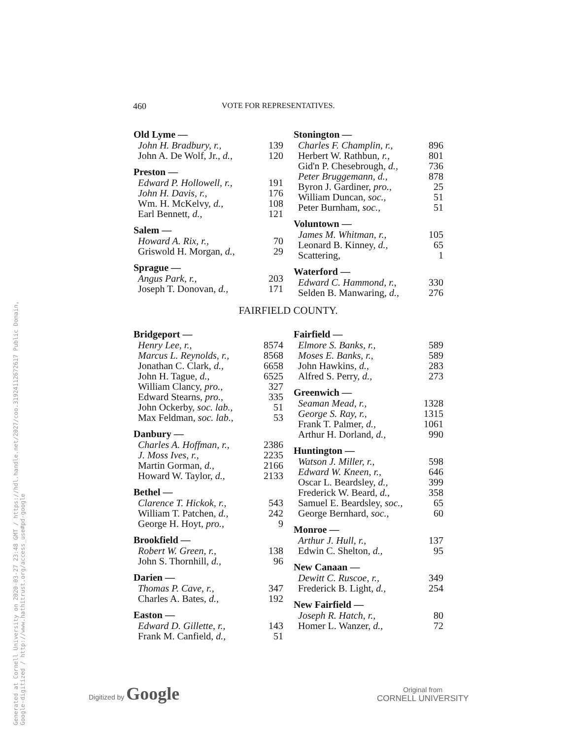Generated at Cornell University on 2020-03-27 23:48 GMT / https://hdl.handle.net/2027/coo.31924112672617 Public Domain, Google-digitized / http://www.hathitrust.org/access_use#pd-google
460 VOTE FOR REPRESENTATIVES.
| Old Lyme — | |
| --- | --- |
| John H. Bradbury, r., | 139 |
| John A. De Wolf, Jr., d., | 120 |
| Preston — | |
| Edward P. Hollowell, r., | 191 |
| John H. Davis, r., | 176 |
| Wm. H. McKelvy, d., | 108 |
| Earl Bennett, d., | 121 |
| Salem — | |
| Howard A. Rix, r., | 70 |
| Griswold H. Morgan, d., | 29 |
| Sprague — | |
| Angus Park, r., | 203 |
| Joseph T. Donovan, d., | 171 |
| Stonington — | |
| --- | --- |
| Charles F. Champlin, r., | 896 |
| Herbert W. Rathbun, r., | 801 |
| Gid'n P. Chesebrough, d., | 736 |
| Peter Bruggemann, d., | 878 |
| Byron J. Gardiner, pro., | 25 |
| William Duncan, soc., | 51 |
| Peter Burnham, soc., | 51 |
| Voluntown — | |
| James M. Whitman, r., | 105 |
| Leonard B. Kinney, d., | 65 |
| Scattering, | 1 |
| Waterford — | |
| Edward C. Hammond, r., | 330 |
| Selden B. Manwaring, d., | 276 |
FAIRFIELD COUNTY.
| Bridgeport — | |
| --- | --- |
| Henry Lee, r., | 8574 |
| Marcus L. Reynolds, r., | 8568 |
| Jonathan C. Clark, d., | 6658 |
| John H. Tague, d., | 6525 |
| William Clancy, pro., | 327 |
| Edward Stearns, pro., | 335 |
| John Ockerby, soc. lab., | 51 |
| Max Feldman, soc. lab., | 53 |
| Danbury — | |
| Charles A. Hoffman, r., | 2386 |
| J. Moss Ives, r., | 2235 |
| Martin Gorman, d., | 2166 |
| Howard W. Taylor, d., | 2133 |
| Bethel — | |
| Clarence T. Hickok, r., | 543 |
| William T. Patchen, d., | 242 |
| George H. Hoyt, pro., | 9 |
| Brookfield — | |
| Robert W. Green, r., | 138 |
| John S. Thornhill, d., | 96 |
| Darien — | |
| Thomas P. Cave, r., | 347 |
| Charles A. Bates, d., | 192 |
| Easton — | |
| Edward D. Gillette, r., | 143 |
| Frank M. Canfield, d., | 51 |
| Fairfield — | |
| --- | --- |
| Elmore S. Banks, r., | 589 |
| Moses E. Banks, r., | 589 |
| John Hawkins, d., | 283 |
| Alfred S. Perry, d., | 273 |
| Greenwich — | |
| Seaman Mead, r., | 1328 |
| George S. Ray, r., | 1315 |
| Frank T. Palmer, d., | 1061 |
| Arthur H. Dorland, d., | 990 |
| Huntington — | |
| Watson J. Miller, r., | 598 |
| Edward W. Kneen, r., | 646 |
| Oscar L. Beardsley, d., | 399 |
| Frederick W. Beard, d., | 358 |
| Samuel E. Beardsley, soc., | 65 |
| George Bernhard, soc., | 60 |
| Monroe — | |
| Arthur J. Hull, r., | 137 |
| Edwin C. Shelton, d., | 95 |
| New Canaan — | |
| Dewitt C. Ruscoe, r., | 349 |
| Frederick B. Light, d., | 254 |
| New Fairfield — | |
| Joseph R. Hatch, r., | 80 |
| Homer L. Wanzer, d., | 72 |
Digitized by Google
Original from
CORNELL UNIVERSITY